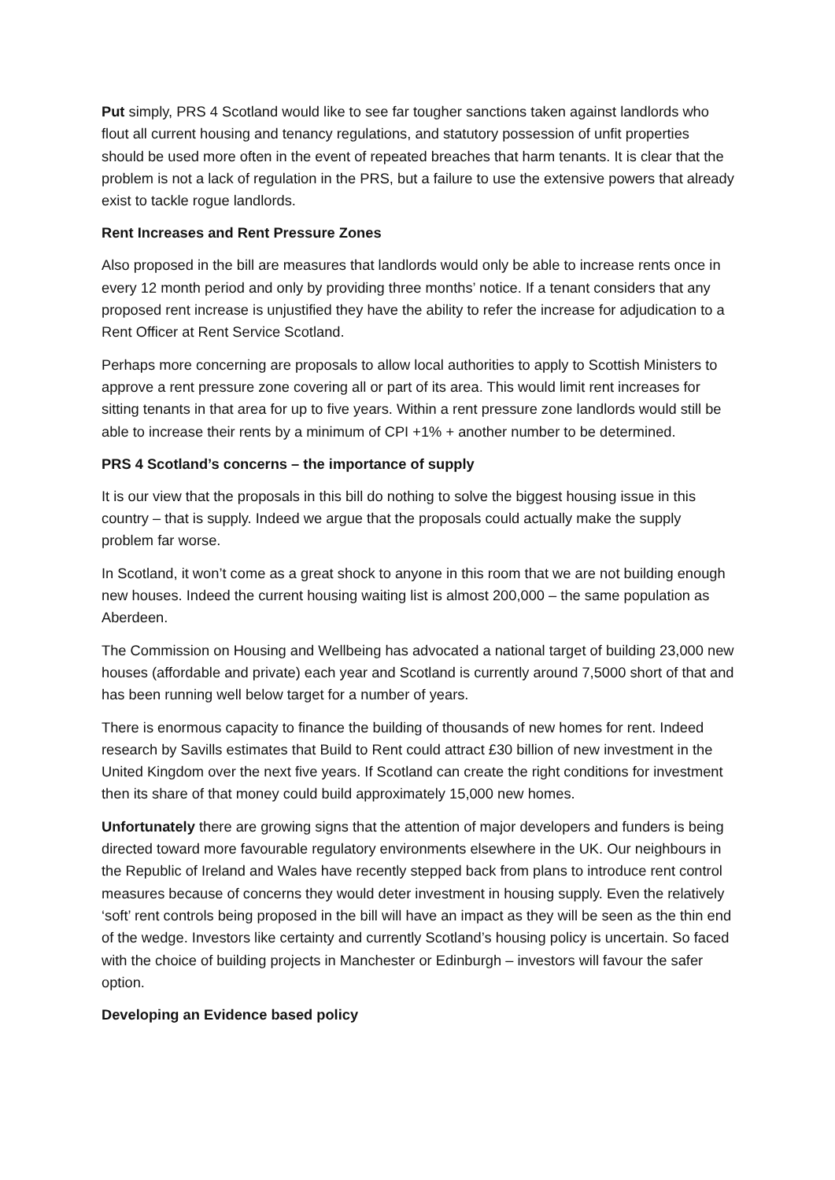Put simply, PRS 4 Scotland would like to see far tougher sanctions taken against landlords who flout all current housing and tenancy regulations, and statutory possession of unfit properties should be used more often in the event of repeated breaches that harm tenants. It is clear that the problem is not a lack of regulation in the PRS, but a failure to use the extensive powers that already exist to tackle rogue landlords.
Rent Increases and Rent Pressure Zones
Also proposed in the bill are measures that landlords would only be able to increase rents once in every 12 month period and only by providing three months’ notice. If a tenant considers that any proposed rent increase is unjustified they have the ability to refer the increase for adjudication to a Rent Officer at Rent Service Scotland.
Perhaps more concerning are proposals to allow local authorities to apply to Scottish Ministers to approve a rent pressure zone covering all or part of its area. This would limit rent increases for sitting tenants in that area for up to five years. Within a rent pressure zone landlords would still be able to increase their rents by a minimum of CPI +1% + another number to be determined.
PRS 4 Scotland’s concerns – the importance of supply
It is our view that the proposals in this bill do nothing to solve the biggest housing issue in this country – that is supply. Indeed we argue that the proposals could actually make the supply problem far worse.
In Scotland, it won’t come as a great shock to anyone in this room that we are not building enough new houses. Indeed the current housing waiting list is almost 200,000 – the same population as Aberdeen.
The Commission on Housing and Wellbeing has advocated a national target of building 23,000 new houses (affordable and private) each year and Scotland is currently around 7,5000 short of that and has been running well below target for a number of years.
There is enormous capacity to finance the building of thousands of new homes for rent. Indeed research by Savills estimates that Build to Rent could attract £30 billion of new investment in the United Kingdom over the next five years. If Scotland can create the right conditions for investment then its share of that money could build approximately 15,000 new homes.
Unfortunately there are growing signs that the attention of major developers and funders is being directed toward more favourable regulatory environments elsewhere in the UK. Our neighbours in the Republic of Ireland and Wales have recently stepped back from plans to introduce rent control measures because of concerns they would deter investment in housing supply. Even the relatively ‘soft’ rent controls being proposed in the bill will have an impact as they will be seen as the thin end of the wedge. Investors like certainty and currently Scotland’s housing policy is uncertain. So faced with the choice of building projects in Manchester or Edinburgh – investors will favour the safer option.
Developing an Evidence based policy